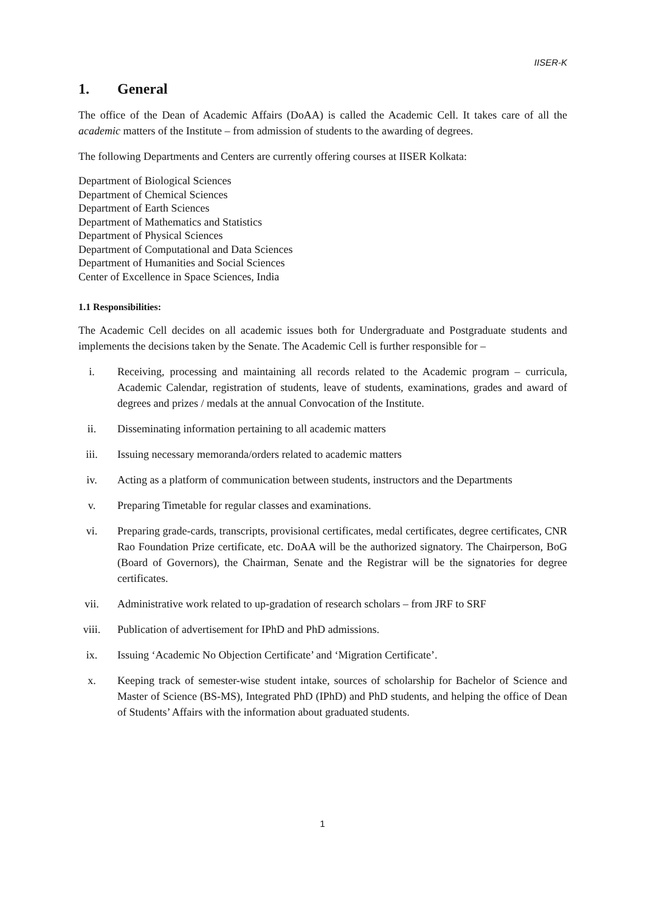IISER-K
1. General
The office of the Dean of Academic Affairs (DoAA) is called the Academic Cell. It takes care of all the academic matters of the Institute – from admission of students to the awarding of degrees.
The following Departments and Centers are currently offering courses at IISER Kolkata:
Department of Biological Sciences
Department of Chemical Sciences
Department of Earth Sciences
Department of Mathematics and Statistics
Department of Physical Sciences
Department of Computational and Data Sciences
Department of Humanities and Social Sciences
Center of Excellence in Space Sciences, India
1.1 Responsibilities:
The Academic Cell decides on all academic issues both for Undergraduate and Postgraduate students and implements the decisions taken by the Senate. The Academic Cell is further responsible for –
i. Receiving, processing and maintaining all records related to the Academic program – curricula, Academic Calendar, registration of students, leave of students, examinations, grades and award of degrees and prizes / medals at the annual Convocation of the Institute.
ii. Disseminating information pertaining to all academic matters
iii. Issuing necessary memoranda/orders related to academic matters
iv. Acting as a platform of communication between students, instructors and the Departments
v. Preparing Timetable for regular classes and examinations.
vi. Preparing grade-cards, transcripts, provisional certificates, medal certificates, degree certificates, CNR Rao Foundation Prize certificate, etc. DoAA will be the authorized signatory. The Chairperson, BoG (Board of Governors), the Chairman, Senate and the Registrar will be the signatories for degree certificates.
vii. Administrative work related to up-gradation of research scholars – from JRF to SRF
viii. Publication of advertisement for IPhD and PhD admissions.
ix. Issuing ‘Academic No Objection Certificate’ and ‘Migration Certificate’.
x. Keeping track of semester-wise student intake, sources of scholarship for Bachelor of Science and Master of Science (BS-MS), Integrated PhD (IPhD) and PhD students, and helping the office of Dean of Students’ Affairs with the information about graduated students.
1